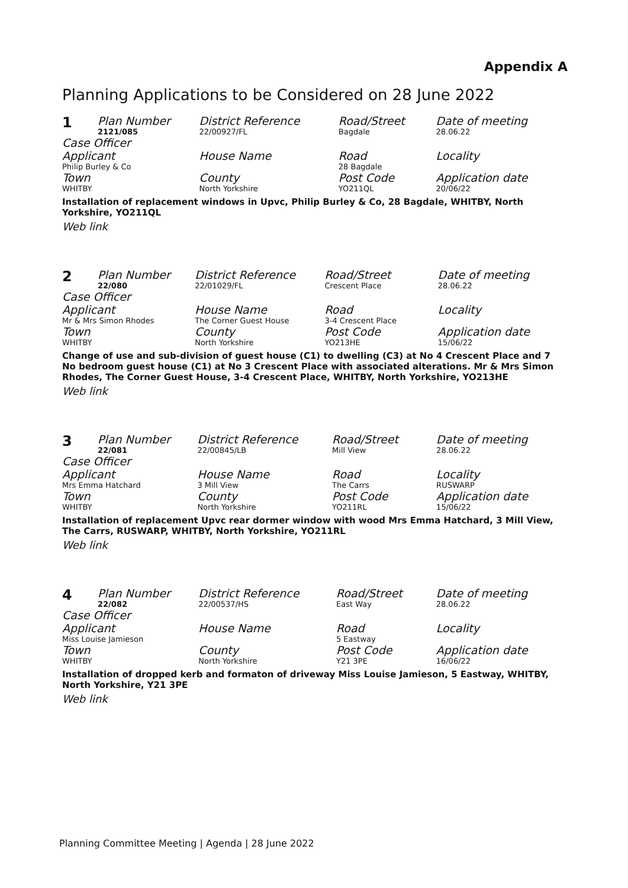Appendix A
Planning Applications to be Considered on 28 June 2022
| 1 | Plan Number 2121/085 | District Reference 22/00927/FL | Road/Street Bagdale | Date of meeting 28.06.22 |
| Case Officer | | | | |
| Applicant Philip Burley & Co | | House Name | Road 28 Bagdale | Locality |
| Town WHITBY | | County North Yorkshire | Post Code YO211QL | Application date 20/06/22 |
| Installation of replacement windows in Upvc, Philip Burley & Co, 28 Bagdale, WHITBY, North Yorkshire, YO211QL | | | | |
| Web link | | | | |
| 2 | Plan Number 22/080 | District Reference 22/01029/FL | Road/Street Crescent Place | Date of meeting 28.06.22 |
| Case Officer | | | | |
| Applicant Mr & Mrs Simon Rhodes | | House Name The Corner Guest House | Road 3-4 Crescent Place | Locality |
| Town WHITBY | | County North Yorkshire | Post Code YO213HE | Application date 15/06/22 |
| Change of use and sub-division of guest house (C1) to dwelling (C3) at No 4 Crescent Place and 7 No bedroom guest house (C1) at No 3 Crescent Place with associated alterations. Mr & Mrs Simon Rhodes, The Corner Guest House, 3-4 Crescent Place, WHITBY, North Yorkshire, YO213HE | | | | |
| Web link | | | | |
| 3 | Plan Number 22/081 | District Reference 22/00845/LB | Road/Street Mill View | Date of meeting 28.06.22 |
| Case Officer | | | | |
| Applicant Mrs Emma Hatchard | | House Name 3 Mill View | Road The Carrs | Locality RUSWARP |
| Town WHITBY | | County North Yorkshire | Post Code YO211RL | Application date 15/06/22 |
| Installation of replacement Upvc rear dormer window with wood Mrs Emma Hatchard, 3 Mill View, The Carrs, RUSWARP, WHITBY, North Yorkshire, YO211RL | | | | |
| Web link | | | | |
| 4 | Plan Number 22/082 | District Reference 22/00537/HS | Road/Street East Way | Date of meeting 28.06.22 |
| Case Officer | | | | |
| Applicant Miss Louise Jamieson | | House Name | Road 5 Eastway | Locality |
| Town WHITBY | | County North Yorkshire | Post Code Y21 3PE | Application date 16/06/22 |
| Installation of dropped kerb and formaton of driveway Miss Louise Jamieson, 5 Eastway, WHITBY, North Yorkshire, Y21 3PE | | | | |
| Web link | | | | |
Planning Committee Meeting | Agenda | 28 June 2022